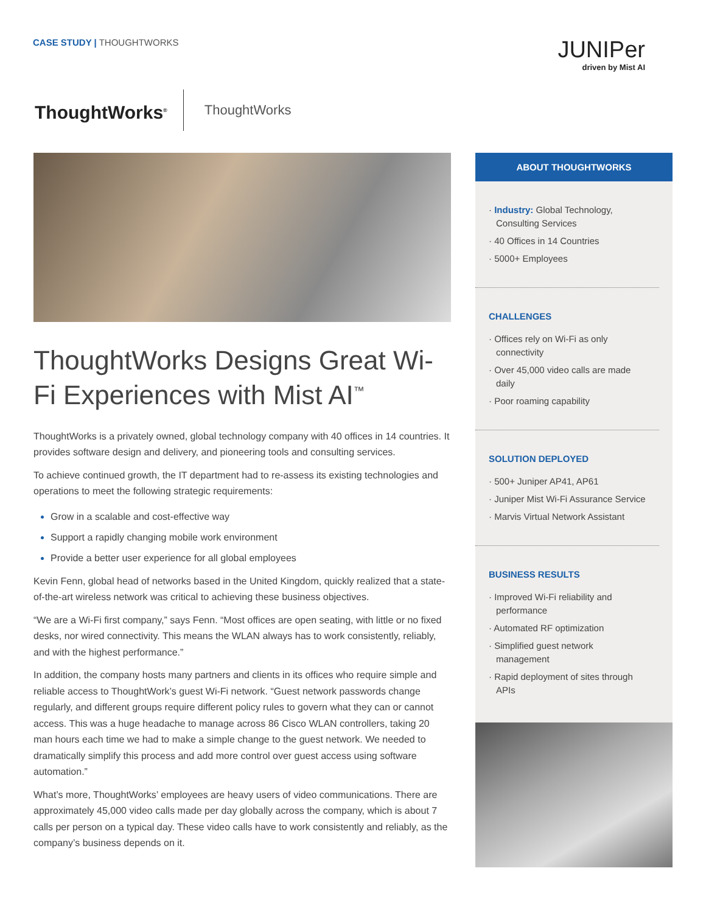CASE STUDY | THOUGHTWORKS JUNIPer
driven by Mist AI
ThoughtWorks<sup>®</sup>
ThoughtWorks
ThoughtWorks Designs Great Wi-Fi Experiences with Mist AI<sup>™</sup>
ThoughtWorks is a privately owned, global technology company with 40 offices in 14 countries. It provides software design and delivery, and pioneering tools and consulting services.
To achieve continued growth, the IT department had to re-assess its existing technologies and operations to meet the following strategic requirements:
Grow in a scalable and cost-effective way
Support a rapidly changing mobile work environment
Provide a better user experience for all global employees
Kevin Fenn, global head of networks based in the United Kingdom, quickly realized that a state-of-the-art wireless network was critical to achieving these business objectives.
“We are a Wi-Fi first company,” says Fenn. “Most offices are open seating, with little or no fixed desks, nor wired connectivity. This means the WLAN always has to work consistently, reliably, and with the highest performance.”
In addition, the company hosts many partners and clients in its offices who require simple and reliable access to ThoughtWork’s guest Wi-Fi network. “Guest network passwords change regularly, and different groups require different policy rules to govern what they can or cannot access. This was a huge headache to manage across 86 Cisco WLAN controllers, taking 20 man hours each time we had to make a simple change to the guest network. We needed to dramatically simplify this process and add more control over guest access using software automation.”
What’s more, ThoughtWorks’ employees are heavy users of video communications. There are approximately 45,000 video calls made per day globally across the company, which is about 7 calls per person on a typical day. These video calls have to work consistently and reliably, as the company’s business depends on it.
ABOUT THOUGHTWORKS
· Industry: Global Technology, Consulting Services
· 40 Offices in 14 Countries
· 5000+ Employees
CHALLENGES
· Offices rely on Wi-Fi as only connectivity
· Over 45,000 video calls are made daily
· Poor roaming capability
SOLUTION DEPLOYED
· 500+ Juniper AP41, AP61
· Juniper Mist Wi-Fi Assurance Service
· Marvis Virtual Network Assistant
BUSINESS RESULTS
· Improved Wi-Fi reliability and performance
· Automated RF optimization
· Simplified guest network management
· Rapid deployment of sites through APIs